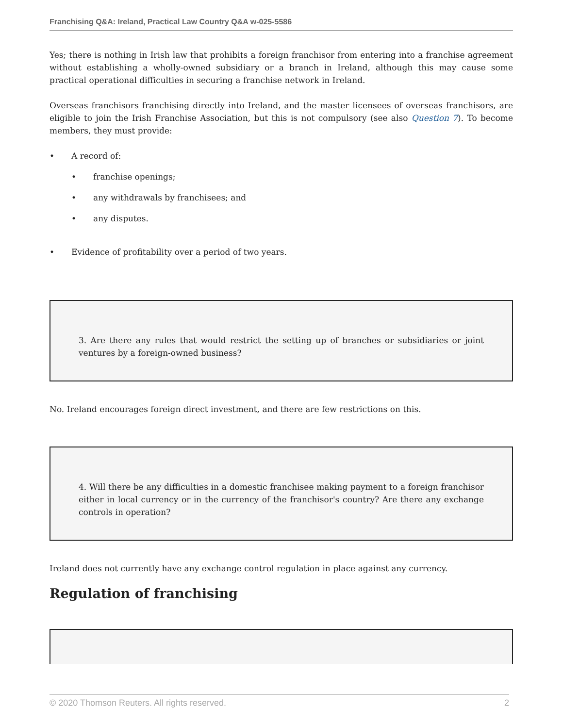Franchising Q&A: Ireland, Practical Law Country Q&A w-025-5586
Yes; there is nothing in Irish law that prohibits a foreign franchisor from entering into a franchise agreement without establishing a wholly-owned subsidiary or a branch in Ireland, although this may cause some practical operational difficulties in securing a franchise network in Ireland.
Overseas franchisors franchising directly into Ireland, and the master licensees of overseas franchisors, are eligible to join the Irish Franchise Association, but this is not compulsory (see also Question 7). To become members, they must provide:
• A record of:
• franchise openings;
• any withdrawals by franchisees; and
• any disputes.
• Evidence of profitability over a period of two years.
3. Are there any rules that would restrict the setting up of branches or subsidiaries or joint ventures by a foreign-owned business?
No. Ireland encourages foreign direct investment, and there are few restrictions on this.
4. Will there be any difficulties in a domestic franchisee making payment to a foreign franchisor either in local currency or in the currency of the franchisor's country? Are there any exchange controls in operation?
Ireland does not currently have any exchange control regulation in place against any currency.
Regulation of franchising
© 2020 Thomson Reuters. All rights reserved. 2